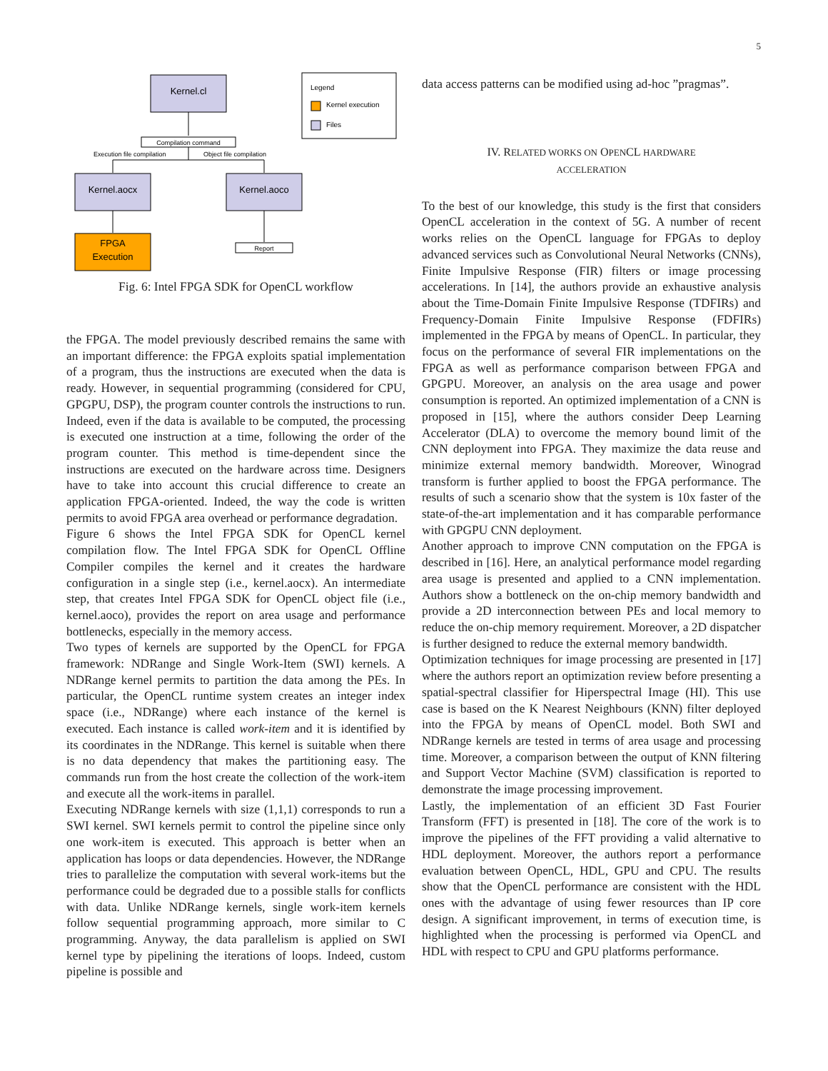5
Kernel.cl
Compilation command
Execution file compilation
Object file compilation
Kernel.aocx
Kernel.aoco
FPGA
Execution
Report
Legend
Kernel execution
Files
Fig. 6: Intel FPGA SDK for OpenCL workflow
the FPGA. The model previously described remains the same with an important difference: the FPGA exploits spatial implementation of a program, thus the instructions are executed when the data is ready. However, in sequential programming (considered for CPU, GPGPU, DSP), the program counter controls the instructions to run. Indeed, even if the data is available to be computed, the processing is executed one instruction at a time, following the order of the program counter. This method is time-dependent since the instructions are executed on the hardware across time. Designers have to take into account this crucial difference to create an application FPGA-oriented. Indeed, the way the code is written permits to avoid FPGA area overhead or performance degradation.
Figure 6 shows the Intel FPGA SDK for OpenCL kernel compilation flow. The Intel FPGA SDK for OpenCL Offline Compiler compiles the kernel and it creates the hardware configuration in a single step (i.e., kernel.aocx). An intermediate step, that creates Intel FPGA SDK for OpenCL object file (i.e., kernel.aoco), provides the report on area usage and performance bottlenecks, especially in the memory access.
Two types of kernels are supported by the OpenCL for FPGA framework: NDRange and Single Work-Item (SWI) kernels. A NDRange kernel permits to partition the data among the PEs. In particular, the OpenCL runtime system creates an integer index space (i.e., NDRange) where each instance of the kernel is executed. Each instance is called work-item and it is identified by its coordinates in the NDRange. This kernel is suitable when there is no data dependency that makes the partitioning easy. The commands run from the host create the collection of the work-item and execute all the work-items in parallel.
Executing NDRange kernels with size (1,1,1) corresponds to run a SWI kernel. SWI kernels permit to control the pipeline since only one work-item is executed. This approach is better when an application has loops or data dependencies. However, the NDRange tries to parallelize the computation with several work-items but the performance could be degraded due to a possible stalls for conflicts with data. Unlike NDRange kernels, single work-item kernels follow sequential programming approach, more similar to C programming. Anyway, the data parallelism is applied on SWI kernel type by pipelining the iterations of loops. Indeed, custom pipeline is possible and
data access patterns can be modified using ad-hoc ”pragmas”.
IV. RELATED WORKS ON OPENCL HARDWARE
ACCELERATION
To the best of our knowledge, this study is the first that considers OpenCL acceleration in the context of 5G. A number of recent works relies on the OpenCL language for FPGAs to deploy advanced services such as Convolutional Neural Networks (CNNs), Finite Impulsive Response (FIR) filters or image processing accelerations. In [14], the authors provide an exhaustive analysis about the Time-Domain Finite Impulsive Response (TDFIRs) and Frequency-Domain Finite Impulsive Response (FDFIRs) implemented in the FPGA by means of OpenCL. In particular, they focus on the performance of several FIR implementations on the FPGA as well as performance comparison between FPGA and GPGPU. Moreover, an analysis on the area usage and power consumption is reported. An optimized implementation of a CNN is proposed in [15], where the authors consider Deep Learning Accelerator (DLA) to overcome the memory bound limit of the CNN deployment into FPGA. They maximize the data reuse and minimize external memory bandwidth. Moreover, Winograd transform is further applied to boost the FPGA performance. The results of such a scenario show that the system is 10x faster of the state-of-the-art implementation and it has comparable performance with GPGPU CNN deployment.
Another approach to improve CNN computation on the FPGA is described in [16]. Here, an analytical performance model regarding area usage is presented and applied to a CNN implementation. Authors show a bottleneck on the on-chip memory bandwidth and provide a 2D interconnection between PEs and local memory to reduce the on-chip memory requirement. Moreover, a 2D dispatcher is further designed to reduce the external memory bandwidth.
Optimization techniques for image processing are presented in [17] where the authors report an optimization review before presenting a spatial-spectral classifier for Hiperspectral Image (HI). This use case is based on the K Nearest Neighbours (KNN) filter deployed into the FPGA by means of OpenCL model. Both SWI and NDRange kernels are tested in terms of area usage and processing time. Moreover, a comparison between the output of KNN filtering and Support Vector Machine (SVM) classification is reported to demonstrate the image processing improvement.
Lastly, the implementation of an efficient 3D Fast Fourier Transform (FFT) is presented in [18]. The core of the work is to improve the pipelines of the FFT providing a valid alternative to HDL deployment. Moreover, the authors report a performance evaluation between OpenCL, HDL, GPU and CPU. The results show that the OpenCL performance are consistent with the HDL ones with the advantage of using fewer resources than IP core design. A significant improvement, in terms of execution time, is highlighted when the processing is performed via OpenCL and HDL with respect to CPU and GPU platforms performance.